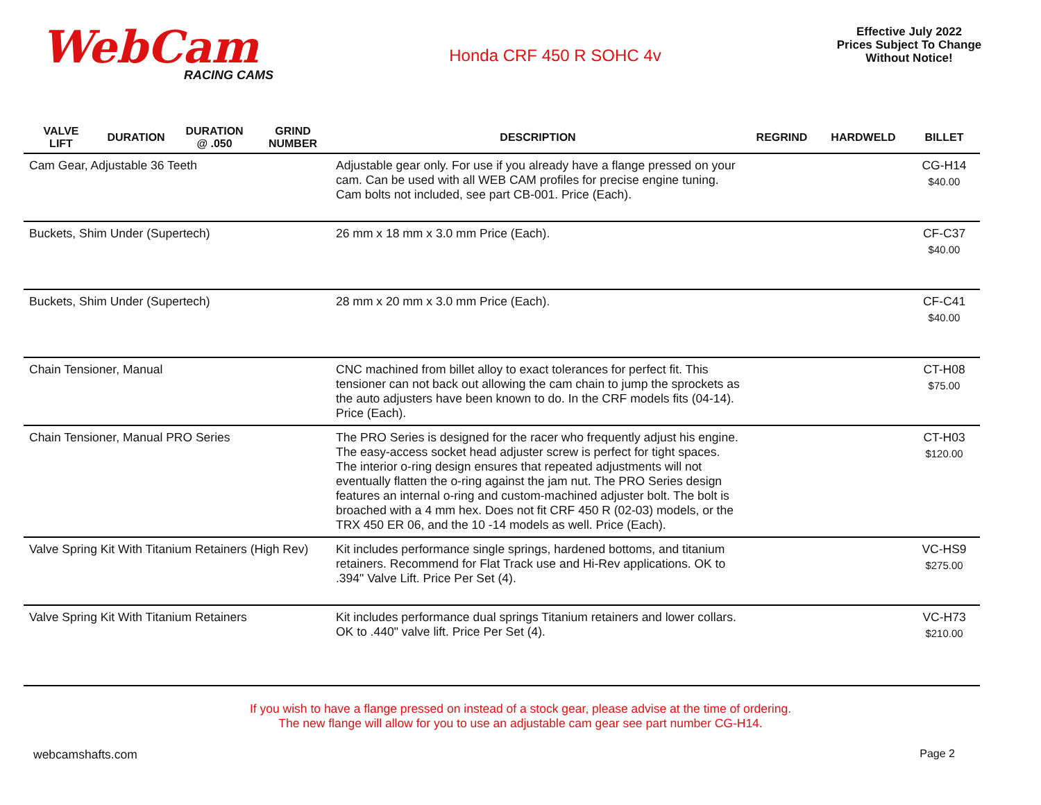WebCam
RACING CAMS
Honda CRF 450 R SOHC 4v
Effective July 2022
Prices Subject To Change
Without Notice!
| VALVE LIFT | DURATION | DURATION @ .050 | GRIND NUMBER | DESCRIPTION | REGRIND | HARDWELD | BILLET |
| --- | --- | --- | --- | --- | --- | --- | --- |
| Cam Gear, Adjustable 36 Teeth | | | | Adjustable gear only. For use if you already have a flange pressed on your cam. Can be used with all WEB CAM profiles for precise engine tuning. Cam bolts not included, see part CB-001. Price (Each). | | | CG-H14 $40.00 |
| Buckets, Shim Under (Supertech) | | | | 26 mm x 18 mm x 3.0 mm Price (Each). | | | CF-C37 $40.00 |
| Buckets, Shim Under (Supertech) | | | | 28 mm x 20 mm x 3.0 mm Price (Each). | | | CF-C41 $40.00 |
| Chain Tensioner, Manual | | | | CNC machined from billet alloy to exact tolerances for perfect fit. This tensioner can not back out allowing the cam chain to jump the sprockets as the auto adjusters have been known to do. In the CRF models fits (04-14). Price (Each). | | | CT-H08 $75.00 |
| Chain Tensioner, Manual PRO Series | | | | The PRO Series is designed for the racer who frequently adjust his engine. The easy-access socket head adjuster screw is perfect for tight spaces. The interior o-ring design ensures that repeated adjustments will not eventually flatten the o-ring against the jam nut. The PRO Series design features an internal o-ring and custom-machined adjuster bolt. The bolt is broached with a 4 mm hex. Does not fit CRF 450 R (02-03) models, or the TRX 450 ER 06, and the 10 -14 models as well. Price (Each). | | | CT-H03 $120.00 |
| Valve Spring Kit With Titanium Retainers (High Rev) | | | | Kit includes performance single springs, hardened bottoms, and titanium retainers. Recommend for Flat Track use and Hi-Rev applications. OK to .394" Valve Lift. Price Per Set (4). | | | VC-HS9 $275.00 |
| Valve Spring Kit With Titanium Retainers | | | | Kit includes performance dual springs Titanium retainers and lower collars. OK to .440" valve lift. Price Per Set (4). | | | VC-H73 $210.00 |
If you wish to have a flange pressed on instead of a stock gear, please advise at the time of ordering.
The new flange will allow for you to use an adjustable cam gear see part number CG-H14.
webcamshafts.com Page 2